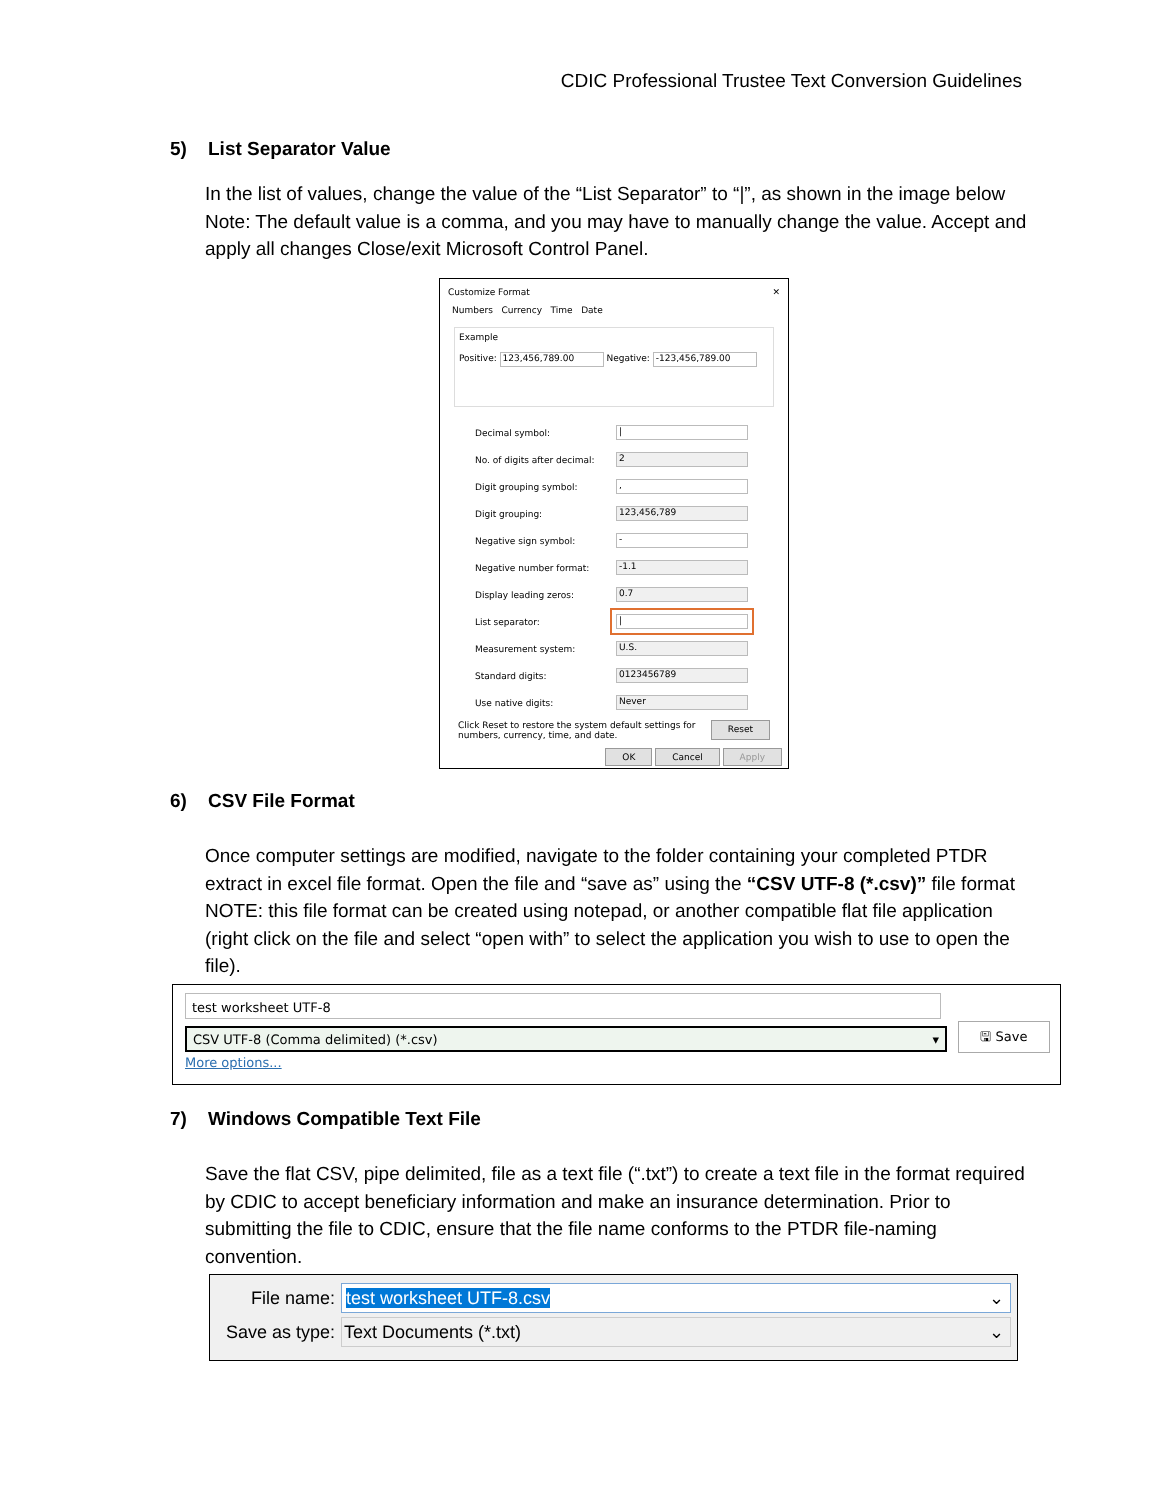CDIC Professional Trustee Text Conversion Guidelines
5) List Separator Value
In the list of values, change the value of the “List Separator” to “|”, as shown in the image below Note: The default value is a comma, and you may have to manually change the value. Accept and apply all changes Close/exit Microsoft Control Panel.
Customize Format ✕
Numbers Currency Time Date
Example
Positive: 123,456,789.00 Negative: -123,456,789.00
Decimal symbol: |
No. of digits after decimal: 2
Digit grouping symbol:,
Digit grouping: 123,456,789
Negative sign symbol: -
Negative number format: -1.1
Display leading zeros: 0.7
List separator: |
Measurement system: U.S.
Standard digits: 0123456789
Use native digits: Never
Click Reset to restore the system default settings for
numbers, currency, time, and date. Reset
OK Cancel Apply
6) CSV File Format
Once computer settings are modified, navigate to the folder containing your completed PTDR extract in excel file format. Open the file and “save as” using the “CSV UTF-8 (*.csv)” file format NOTE: this file format can be created using notepad, or another compatible flat file application (right click on the file and select “open with” to select the application you wish to use to open the file).
test worksheet UTF-8
CSV UTF-8 (Comma delimited) (*.csv) ▾
More options...
🖫 Save
7) Windows Compatible Text File
Save the flat CSV, pipe delimited, file as a text file (“.txt”) to create a text file in the format required by CDIC to accept beneficiary information and make an insurance determination. Prior to submitting the file to CDIC, ensure that the file name conforms to the PTDR file-naming convention.
File name: test worksheet UTF-8.csv ⌄
Save as type: Text Documents (*.txt) ⌄